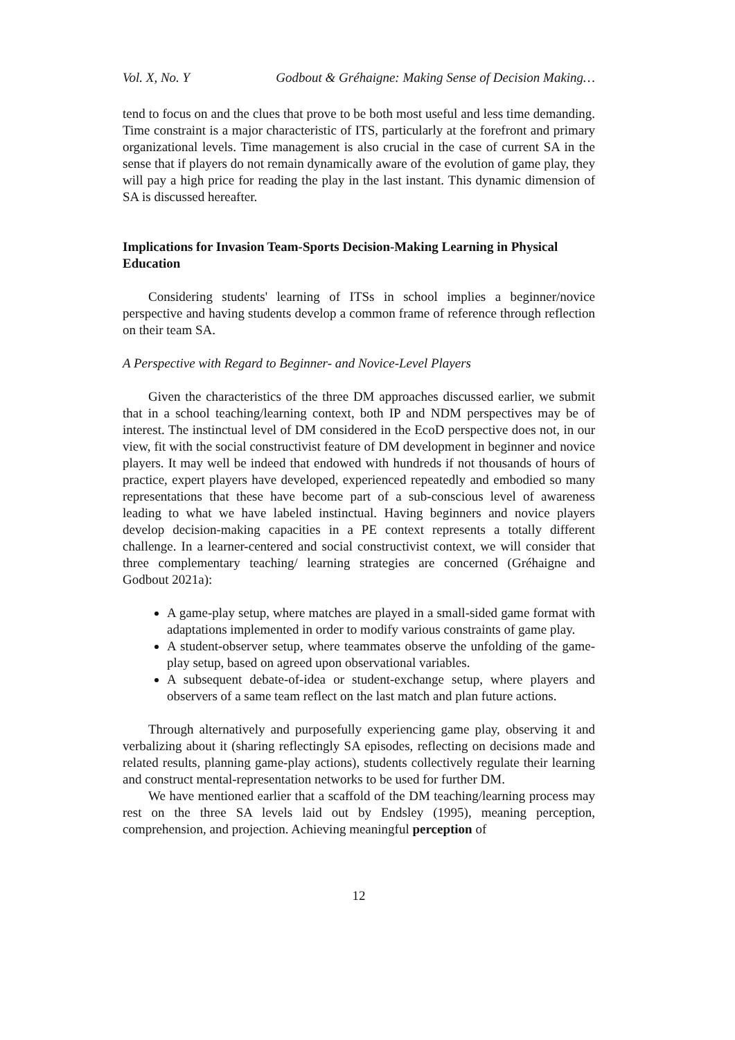Vol. X, No. Y Godbout & Gréhaigne: Making Sense of Decision Making…
tend to focus on and the clues that prove to be both most useful and less time demanding. Time constraint is a major characteristic of ITS, particularly at the forefront and primary organizational levels. Time management is also crucial in the case of current SA in the sense that if players do not remain dynamically aware of the evolution of game play, they will pay a high price for reading the play in the last instant. This dynamic dimension of SA is discussed hereafter.
Implications for Invasion Team-Sports Decision-Making Learning in Physical Education
Considering students' learning of ITSs in school implies a beginner/novice perspective and having students develop a common frame of reference through reflection on their team SA.
A Perspective with Regard to Beginner- and Novice-Level Players
Given the characteristics of the three DM approaches discussed earlier, we submit that in a school teaching/learning context, both IP and NDM perspectives may be of interest. The instinctual level of DM considered in the EcoD perspective does not, in our view, fit with the social constructivist feature of DM development in beginner and novice players. It may well be indeed that endowed with hundreds if not thousands of hours of practice, expert players have developed, experienced repeatedly and embodied so many representations that these have become part of a sub-conscious level of awareness leading to what we have labeled instinctual. Having beginners and novice players develop decision-making capacities in a PE context represents a totally different challenge. In a learner-centered and social constructivist context, we will consider that three complementary teaching/ learning strategies are concerned (Gréhaigne and Godbout 2021a):
A game-play setup, where matches are played in a small-sided game format with adaptations implemented in order to modify various constraints of game play.
A student-observer setup, where teammates observe the unfolding of the game-play setup, based on agreed upon observational variables.
A subsequent debate-of-idea or student-exchange setup, where players and observers of a same team reflect on the last match and plan future actions.
Through alternatively and purposefully experiencing game play, observing it and verbalizing about it (sharing reflectingly SA episodes, reflecting on decisions made and related results, planning game-play actions), students collectively regulate their learning and construct mental-representation networks to be used for further DM.
We have mentioned earlier that a scaffold of the DM teaching/learning process may rest on the three SA levels laid out by Endsley (1995), meaning perception, comprehension, and projection. Achieving meaningful perception of
12